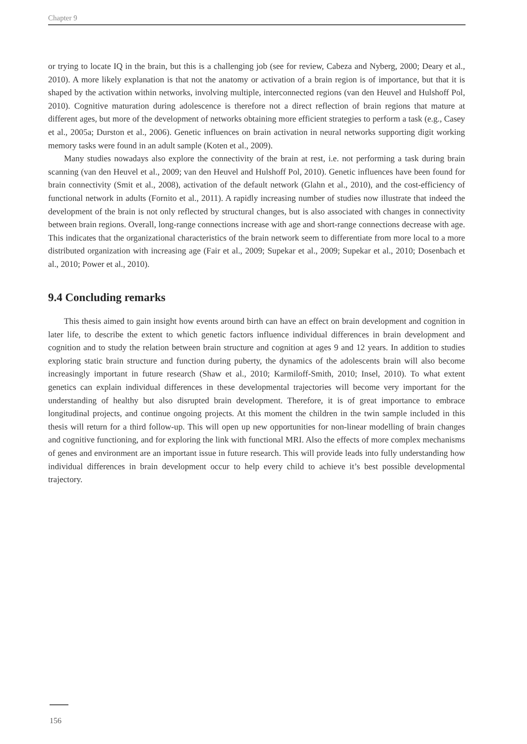Chapter 9
or trying to locate IQ in the brain, but this is a challenging job (see for review, Cabeza and Nyberg, 2000; Deary et al., 2010). A more likely explanation is that not the anatomy or activation of a brain region is of importance, but that it is shaped by the activation within networks, involving multiple, interconnected regions (van den Heuvel and Hulshoff Pol, 2010). Cognitive maturation during adolescence is therefore not a direct reflection of brain regions that mature at different ages, but more of the development of networks obtaining more efficient strategies to perform a task (e.g., Casey et al., 2005a; Durston et al., 2006). Genetic influences on brain activation in neural networks supporting digit working memory tasks were found in an adult sample (Koten et al., 2009).
Many studies nowadays also explore the connectivity of the brain at rest, i.e. not performing a task during brain scanning (van den Heuvel et al., 2009; van den Heuvel and Hulshoff Pol, 2010). Genetic influences have been found for brain connectivity (Smit et al., 2008), activation of the default network (Glahn et al., 2010), and the cost-efficiency of functional network in adults (Fornito et al., 2011). A rapidly increasing number of studies now illustrate that indeed the development of the brain is not only reflected by structural changes, but is also associated with changes in connectivity between brain regions. Overall, long-range connections increase with age and short-range connections decrease with age. This indicates that the organizational characteristics of the brain network seem to differentiate from more local to a more distributed organization with increasing age (Fair et al., 2009; Supekar et al., 2009; Supekar et al., 2010; Dosenbach et al., 2010; Power et al., 2010).
9.4 Concluding remarks
This thesis aimed to gain insight how events around birth can have an effect on brain development and cognition in later life, to describe the extent to which genetic factors influence individual differences in brain development and cognition and to study the relation between brain structure and cognition at ages 9 and 12 years. In addition to studies exploring static brain structure and function during puberty, the dynamics of the adolescents brain will also become increasingly important in future research (Shaw et al., 2010; Karmiloff-Smith, 2010; Insel, 2010). To what extent genetics can explain individual differences in these developmental trajectories will become very important for the understanding of healthy but also disrupted brain development. Therefore, it is of great importance to embrace longitudinal projects, and continue ongoing projects. At this moment the children in the twin sample included in this thesis will return for a third follow-up. This will open up new opportunities for non-linear modelling of brain changes and cognitive functioning, and for exploring the link with functional MRI. Also the effects of more complex mechanisms of genes and environment are an important issue in future research. This will provide leads into fully understanding how individual differences in brain development occur to help every child to achieve it’s best possible developmental trajectory.
156